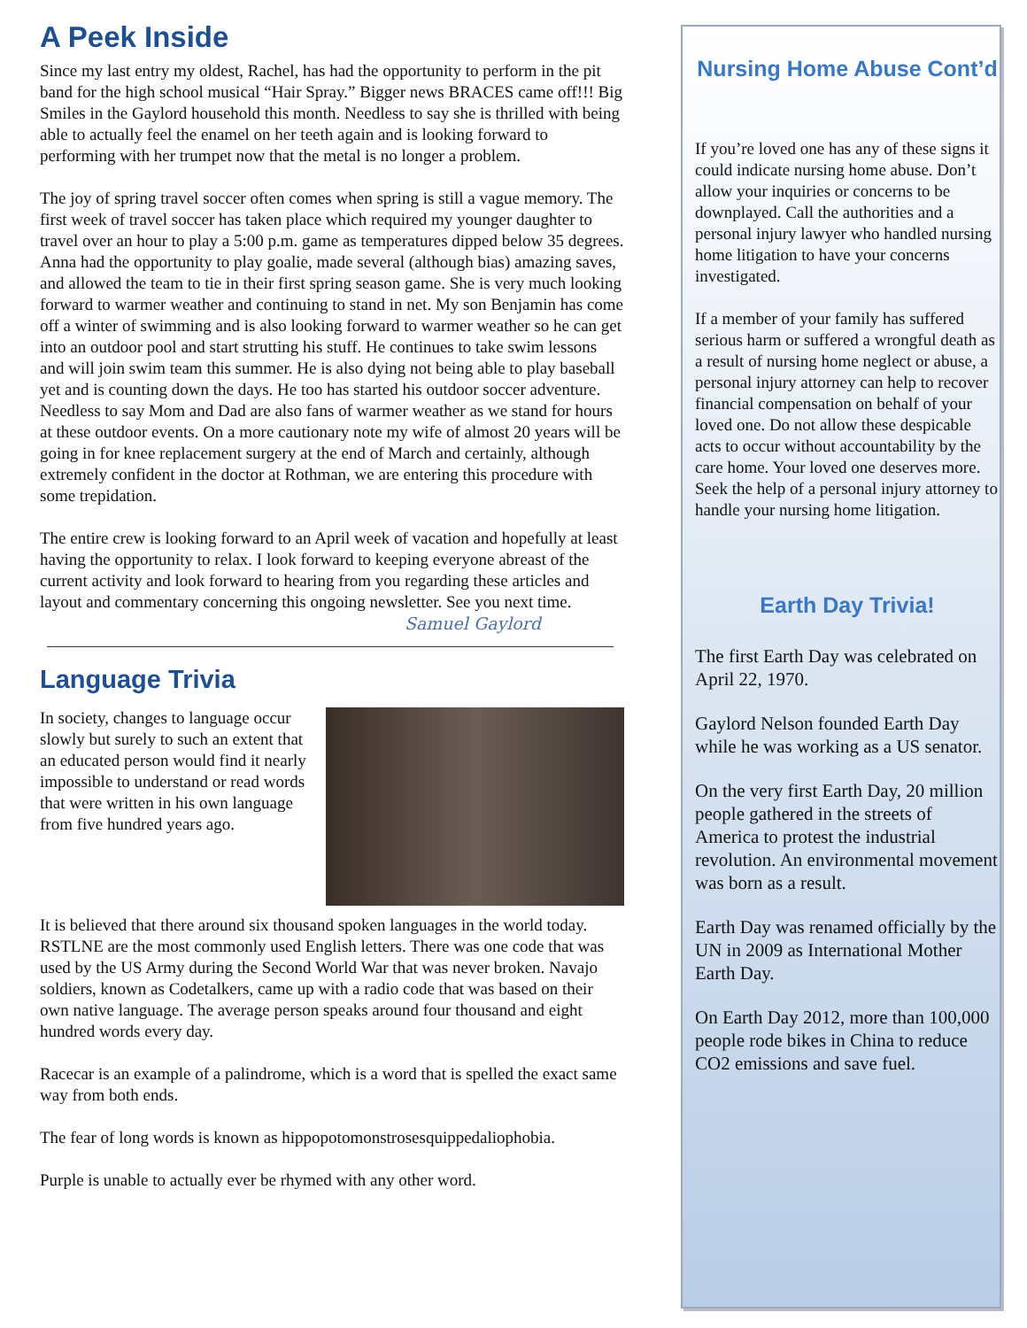A Peek Inside
Since my last entry my oldest, Rachel, has had the opportunity to perform in the pit band for the high school musical “Hair Spray.” Bigger news BRACES came off!!! Big Smiles in the Gaylord household this month. Needless to say she is thrilled with being able to actually feel the enamel on her teeth again and is looking forward to performing with her trumpet now that the metal is no longer a problem.
The joy of spring travel soccer often comes when spring is still a vague memory. The first week of travel soccer has taken place which required my younger daughter to travel over an hour to play a 5:00 p.m. game as temperatures dipped below 35 degrees. Anna had the opportunity to play goalie, made several (although bias) amazing saves, and allowed the team to tie in their first spring season game. She is very much looking forward to warmer weather and continuing to stand in net. My son Benjamin has come off a winter of swimming and is also looking forward to warmer weather so he can get into an outdoor pool and start strutting his stuff. He continues to take swim lessons and will join swim team this summer. He is also dying not being able to play baseball yet and is counting down the days. He too has started his outdoor soccer adventure. Needless to say Mom and Dad are also fans of warmer weather as we stand for hours at these outdoor events. On a more cautionary note my wife of almost 20 years will be going in for knee replacement surgery at the end of March and certainly, although extremely confident in the doctor at Rothman, we are entering this procedure with some trepidation.
The entire crew is looking forward to an April week of vacation and hopefully at least having the opportunity to relax. I look forward to keeping everyone abreast of the current activity and look forward to hearing from you regarding these articles and layout and commentary concerning this ongoing newsletter. See you next time.
Samuel Gaylord
Language Trivia
In society, changes to language occur slowly but surely to such an extent that an educated person would find it nearly impossible to understand or read words that were written in his own language from five hundred years ago.
It is believed that there around six thousand spoken languages in the world today. RSTLNE are the most commonly used English letters. There was one code that was used by the US Army during the Second World War that was never broken. Navajo soldiers, known as Codetalkers, came up with a radio code that was based on their own native language. The average person speaks around four thousand and eight hundred words every day.
Racecar is an example of a palindrome, which is a word that is spelled the exact same way from both ends.
The fear of long words is known as hippopotomonstrosesquippedaliophobia.
Purple is unable to actually ever be rhymed with any other word.
Nursing Home Abuse Cont’d
If you’re loved one has any of these signs it could indicate nursing home abuse. Don’t allow your inquiries or concerns to be downplayed. Call the authorities and a personal injury lawyer who handled nursing home litigation to have your concerns investigated.
If a member of your family has suffered serious harm or suffered a wrongful death as a result of nursing home neglect or abuse, a personal injury attorney can help to recover financial compensation on behalf of your loved one. Do not allow these despicable acts to occur without accountability by the care home. Your loved one deserves more. Seek the help of a personal injury attorney to handle your nursing home litigation.
Earth Day Trivia!
The first Earth Day was celebrated on April 22, 1970.
Gaylord Nelson founded Earth Day while he was working as a US senator.
On the very first Earth Day, 20 million people gathered in the streets of America to protest the industrial revolution. An environmental movement was born as a result.
Earth Day was renamed officially by the UN in 2009 as International Mother Earth Day.
On Earth Day 2012, more than 100,000 people rode bikes in China to reduce CO2 emissions and save fuel.